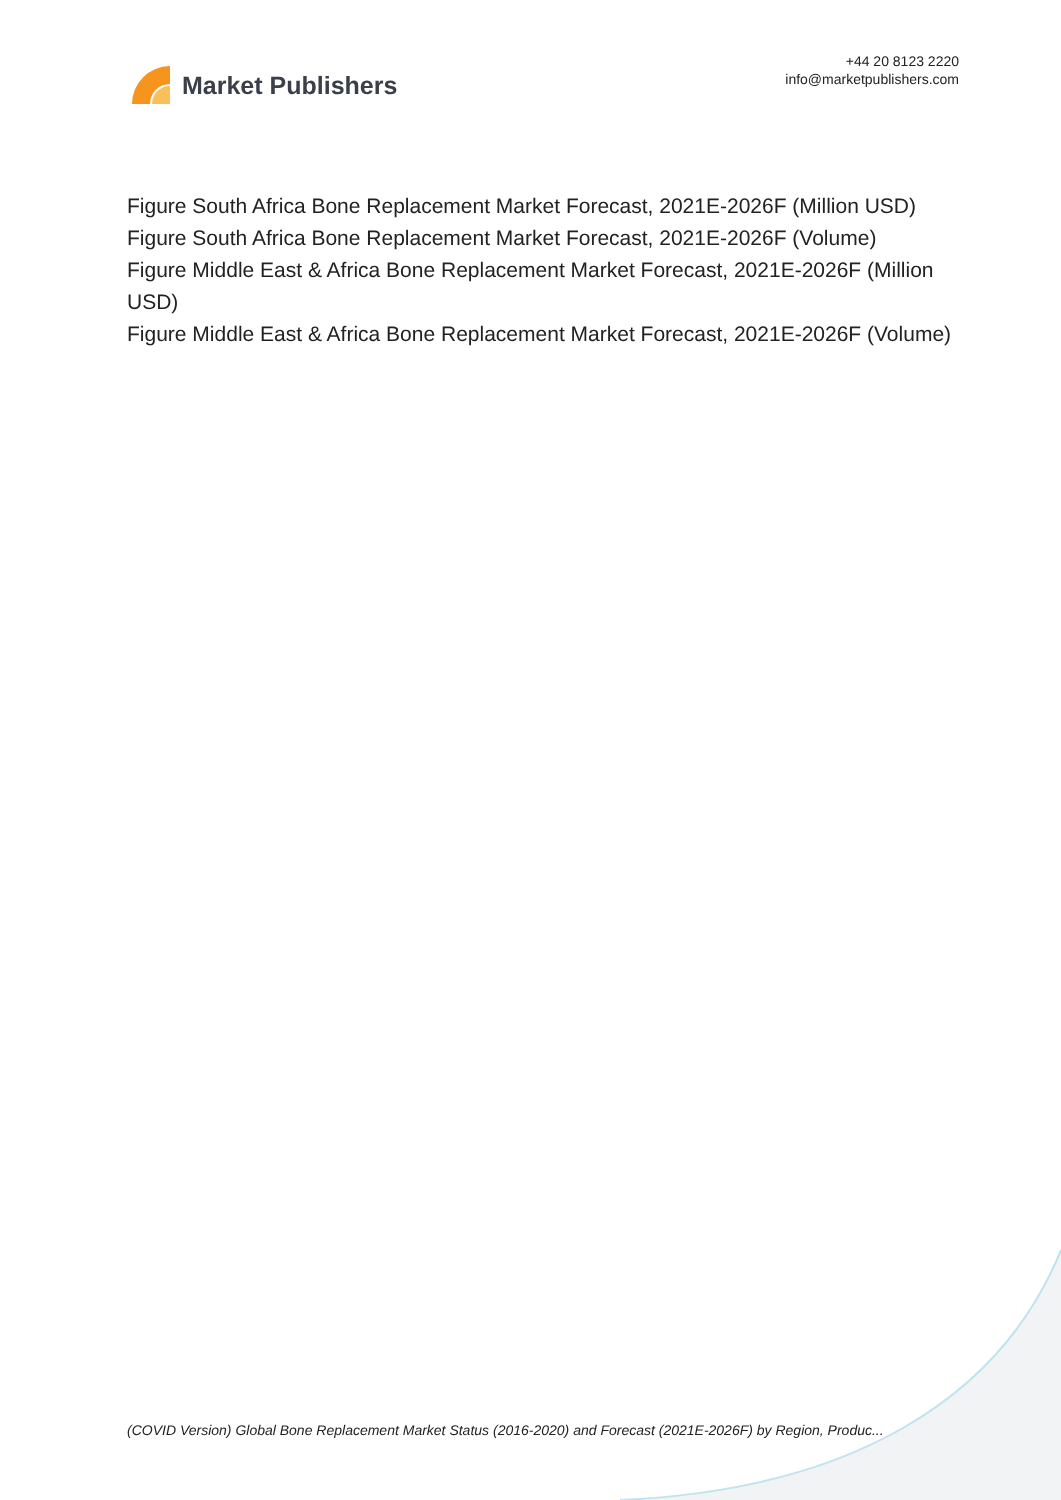Market Publishers
+44 20 8123 2220
info@marketpublishers.com
Figure South Africa Bone Replacement Market Forecast, 2021E-2026F (Million USD)
Figure South Africa Bone Replacement Market Forecast, 2021E-2026F (Volume)
Figure Middle East & Africa Bone Replacement Market Forecast, 2021E-2026F (Million USD)
Figure Middle East & Africa Bone Replacement Market Forecast, 2021E-2026F (Volume)
(COVID Version) Global Bone Replacement Market Status (2016-2020) and Forecast (2021E-2026F) by Region, Produc...